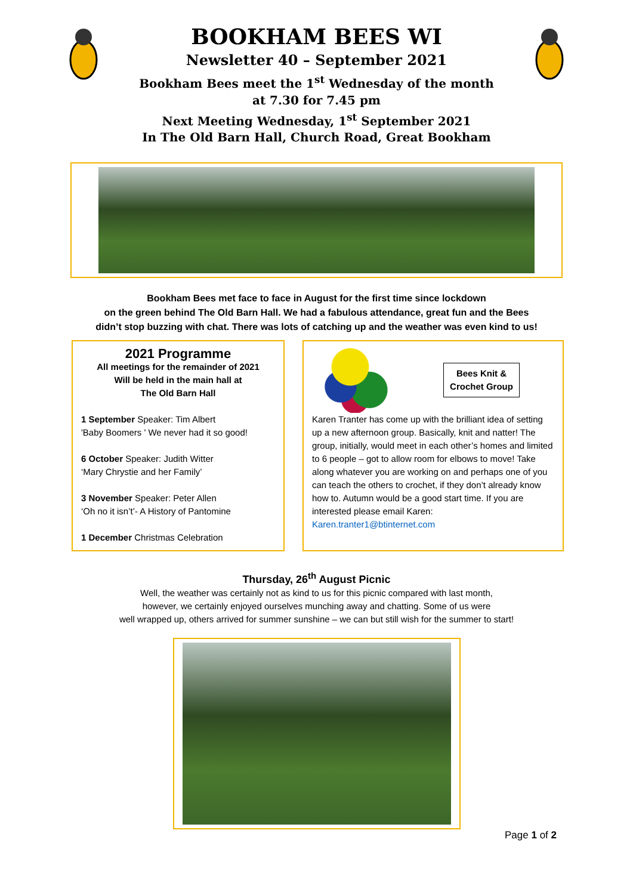BOOKHAM BEES WI
Newsletter 40 – September 2021
Bookham Bees meet the 1<sup>st</sup> Wednesday of the month
at 7.30 for 7.45 pm
Next Meeting Wednesday, 1<sup>st</sup> September 2021
In The Old Barn Hall, Church Road, Great Bookham
Bookham Bees met face to face in August for the first time since lockdown
on the green behind The Old Barn Hall. We had a fabulous attendance, great fun and the Bees
didn’t stop buzzing with chat. There was lots of catching up and the weather was even kind to us!
2021 Programme
All meetings for the remainder of 2021
Will be held in the main hall at
The Old Barn Hall
1 September Speaker: Tim Albert
'Baby Boomers ' We never had it so good!
6 October Speaker: Judith Witter
‘Mary Chrystie and her Family’
3 November Speaker: Peter Allen
‘Oh no it isn’t’- A History of Pantomine
1 December Christmas Celebration
Bees Knit & Crochet Group
Karen Tranter has come up with the brilliant idea of setting up a new afternoon group. Basically, knit and natter! The group, initially, would meet in each other’s homes and limited to 6 people – got to allow room for elbows to move! Take along whatever you are working on and perhaps one of you can teach the others to crochet, if they don’t already know how to. Autumn would be a good start time. If you are interested please email Karen: Karen.tranter1@btinternet.com
Thursday, 26<sup>th</sup> August Picnic
Well, the weather was certainly not as kind to us for this picnic compared with last month,
however, we certainly enjoyed ourselves munching away and chatting. Some of us were
well wrapped up, others arrived for summer sunshine – we can but still wish for the summer to start!
Page 1 of 2